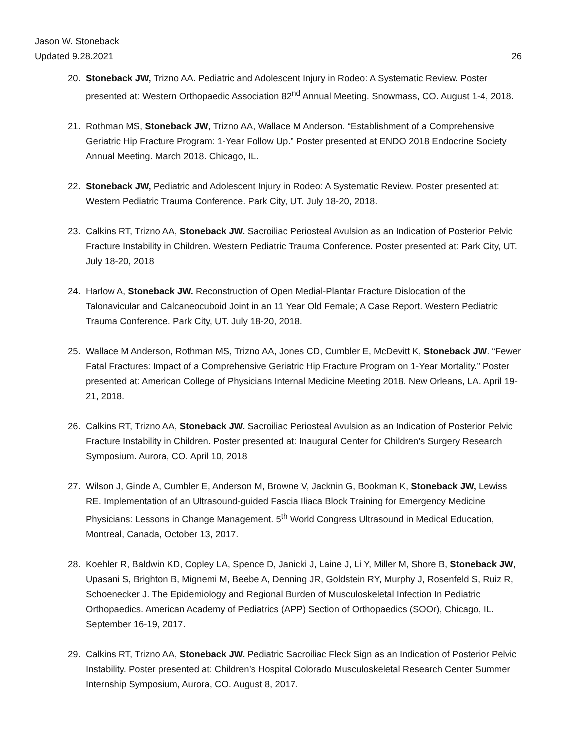Jason W. Stoneback
Updated 9.28.2021 26
20. Stoneback JW, Trizno AA. Pediatric and Adolescent Injury in Rodeo: A Systematic Review. Poster presented at: Western Orthopaedic Association 82<sup>nd</sup> Annual Meeting. Snowmass, CO. August 1-4, 2018.
21. Rothman MS, Stoneback JW, Trizno AA, Wallace M Anderson. “Establishment of a Comprehensive Geriatric Hip Fracture Program: 1-Year Follow Up.” Poster presented at ENDO 2018 Endocrine Society Annual Meeting. March 2018. Chicago, IL.
22. Stoneback JW, Pediatric and Adolescent Injury in Rodeo: A Systematic Review. Poster presented at: Western Pediatric Trauma Conference. Park City, UT. July 18-20, 2018.
23. Calkins RT, Trizno AA, Stoneback JW. Sacroiliac Periosteal Avulsion as an Indication of Posterior Pelvic Fracture Instability in Children. Western Pediatric Trauma Conference. Poster presented at: Park City, UT. July 18-20, 2018
24. Harlow A, Stoneback JW. Reconstruction of Open Medial-Plantar Fracture Dislocation of the Talonavicular and Calcaneocuboid Joint in an 11 Year Old Female; A Case Report. Western Pediatric Trauma Conference. Park City, UT. July 18-20, 2018.
25. Wallace M Anderson, Rothman MS, Trizno AA, Jones CD, Cumbler E, McDevitt K, Stoneback JW. “Fewer Fatal Fractures: Impact of a Comprehensive Geriatric Hip Fracture Program on 1-Year Mortality.” Poster presented at: American College of Physicians Internal Medicine Meeting 2018. New Orleans, LA. April 19-21, 2018.
26. Calkins RT, Trizno AA, Stoneback JW. Sacroiliac Periosteal Avulsion as an Indication of Posterior Pelvic Fracture Instability in Children. Poster presented at: Inaugural Center for Children’s Surgery Research Symposium. Aurora, CO. April 10, 2018
27. Wilson J, Ginde A, Cumbler E, Anderson M, Browne V, Jacknin G, Bookman K, Stoneback JW, Lewiss RE. Implementation of an Ultrasound-guided Fascia Iliaca Block Training for Emergency Medicine Physicians: Lessons in Change Management. 5<sup>th</sup> World Congress Ultrasound in Medical Education, Montreal, Canada, October 13, 2017.
28. Koehler R, Baldwin KD, Copley LA, Spence D, Janicki J, Laine J, Li Y, Miller M, Shore B, Stoneback JW, Upasani S, Brighton B, Mignemi M, Beebe A, Denning JR, Goldstein RY, Murphy J, Rosenfeld S, Ruiz R, Schoenecker J. The Epidemiology and Regional Burden of Musculoskeletal Infection In Pediatric Orthopaedics. American Academy of Pediatrics (APP) Section of Orthopaedics (SOOr), Chicago, IL. September 16-19, 2017.
29. Calkins RT, Trizno AA, Stoneback JW. Pediatric Sacroiliac Fleck Sign as an Indication of Posterior Pelvic Instability. Poster presented at: Children’s Hospital Colorado Musculoskeletal Research Center Summer Internship Symposium, Aurora, CO. August 8, 2017.